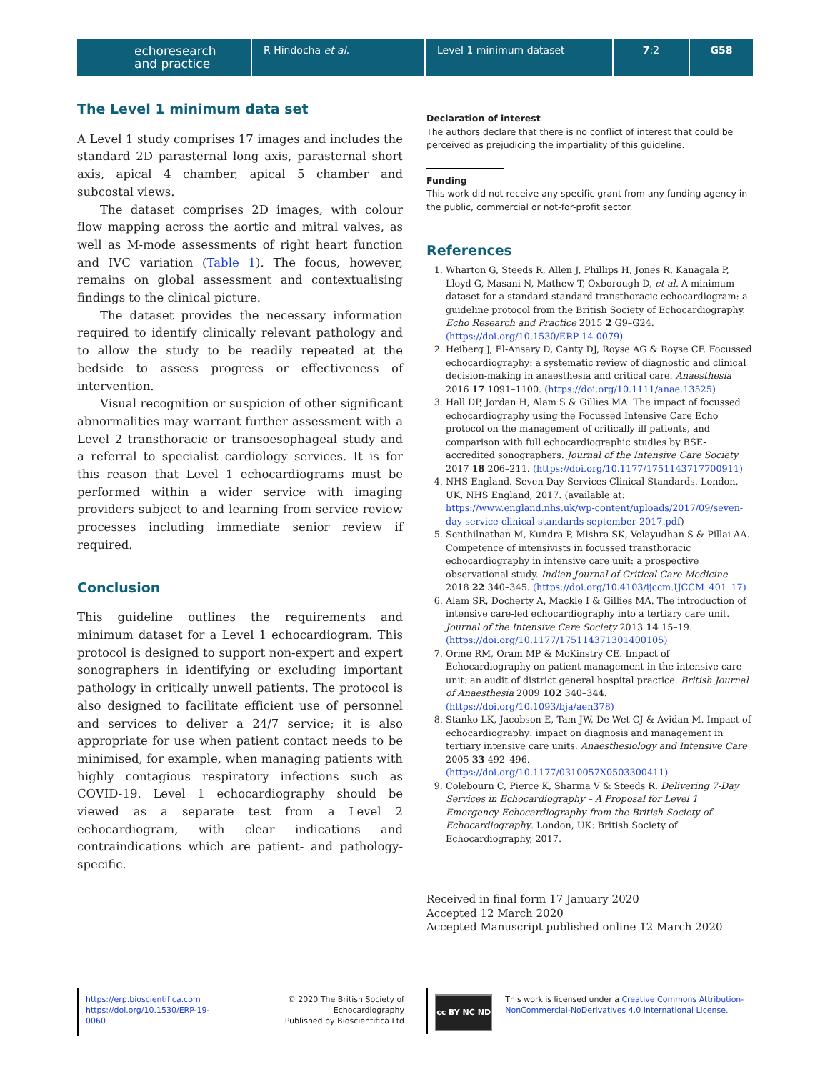echoresearch
and practice
R Hindocha et al. Level 1 minimum dataset 7:2 G58
The Level 1 minimum data set
A Level 1 study comprises 17 images and includes the standard 2D parasternal long axis, parasternal short axis, apical 4 chamber, apical 5 chamber and subcostal views.
The dataset comprises 2D images, with colour flow mapping across the aortic and mitral valves, as well as M-mode assessments of right heart function and IVC variation (Table 1). The focus, however, remains on global assessment and contextualising findings to the clinical picture.
The dataset provides the necessary information required to identify clinically relevant pathology and to allow the study to be readily repeated at the bedside to assess progress or effectiveness of intervention.
Visual recognition or suspicion of other significant abnormalities may warrant further assessment with a Level 2 transthoracic or transoesophageal study and a referral to specialist cardiology services. It is for this reason that Level 1 echocardiograms must be performed within a wider service with imaging providers subject to and learning from service review processes including immediate senior review if required.
Conclusion
This guideline outlines the requirements and minimum dataset for a Level 1 echocardiogram. This protocol is designed to support non-expert and expert sonographers in identifying or excluding important pathology in critically unwell patients. The protocol is also designed to facilitate efficient use of personnel and services to deliver a 24/7 service; it is also appropriate for use when patient contact needs to be minimised, for example, when managing patients with highly contagious respiratory infections such as COVID-19. Level 1 echocardiography should be viewed as a separate test from a Level 2 echocardiogram, with clear indications and contraindications which are patient- and pathology-specific.
Declaration of interest
The authors declare that there is no conflict of interest that could be perceived as prejudicing the impartiality of this guideline.
Funding
This work did not receive any specific grant from any funding agency in the public, commercial or not-for-profit sector.
References
1. Wharton G, Steeds R, Allen J, Phillips H, Jones R, Kanagala P, Lloyd G, Masani N, Mathew T, Oxborough D, et al. A minimum dataset for a standard standard transthoracic echocardiogram: a guideline protocol from the British Society of Echocardiography. Echo Research and Practice 2015 2 G9–G24. (https://doi.org/10.1530/ERP-14-0079)
2. Heiberg J, El-Ansary D, Canty DJ, Royse AG & Royse CF. Focussed echocardiography: a systematic review of diagnostic and clinical decision-making in anaesthesia and critical care. Anaesthesia 2016 17 1091–1100. (https://doi.org/10.1111/anae.13525)
3. Hall DP, Jordan H, Alam S & Gillies MA. The impact of focussed echocardiography using the Focussed Intensive Care Echo protocol on the management of critically ill patients, and comparison with full echocardiographic studies by BSE-accredited sonographers. Journal of the Intensive Care Society 2017 18 206–211. (https://doi.org/10.1177/1751143717700911)
4. NHS England. Seven Day Services Clinical Standards. London, UK, NHS England, 2017. (available at: https://www.england.nhs.uk/wp-content/uploads/2017/09/seven-day-service-clinical-standards-september-2017.pdf)
5. Senthilnathan M, Kundra P, Mishra SK, Velayudhan S & Pillai AA. Competence of intensivists in focussed transthoracic echocardiography in intensive care unit: a prospective observational study. Indian Journal of Critical Care Medicine 2018 22 340–345. (https://doi.org/10.4103/ijccm.IJCCM_401_17)
6. Alam SR, Docherty A, Mackle I & Gillies MA. The introduction of intensive care-led echocardiography into a tertiary care unit. Journal of the Intensive Care Society 2013 14 15–19. (https://doi.org/10.1177/175114371301400105)
7. Orme RM, Oram MP & McKinstry CE. Impact of Echocardiography on patient management in the intensive care unit: an audit of district general hospital practice. British Journal of Anaesthesia 2009 102 340–344. (https://doi.org/10.1093/bja/aen378)
8. Stanko LK, Jacobson E, Tam JW, De Wet CJ & Avidan M. Impact of echocardiography: impact on diagnosis and management in tertiary intensive care units. Anaesthesiology and Intensive Care 2005 33 492–496. (https://doi.org/10.1177/0310057X0503300411)
9. Colebourn C, Pierce K, Sharma V & Steeds R. Delivering 7-Day Services in Echocardiography – A Proposal for Level 1 Emergency Echocardiography from the British Society of Echocardiography. London, UK: British Society of Echocardiography, 2017.
Received in final form 17 January 2020
Accepted 12 March 2020
Accepted Manuscript published online 12 March 2020
https://erp.bioscientifica.com
https://doi.org/10.1530/ERP-19-0060
© 2020 The British Society of Echocardiography
Published by Bioscientifica Ltd
cc BY NC ND
This work is licensed under a Creative Commons Attribution-NonCommercial-NoDerivatives 4.0 International License.